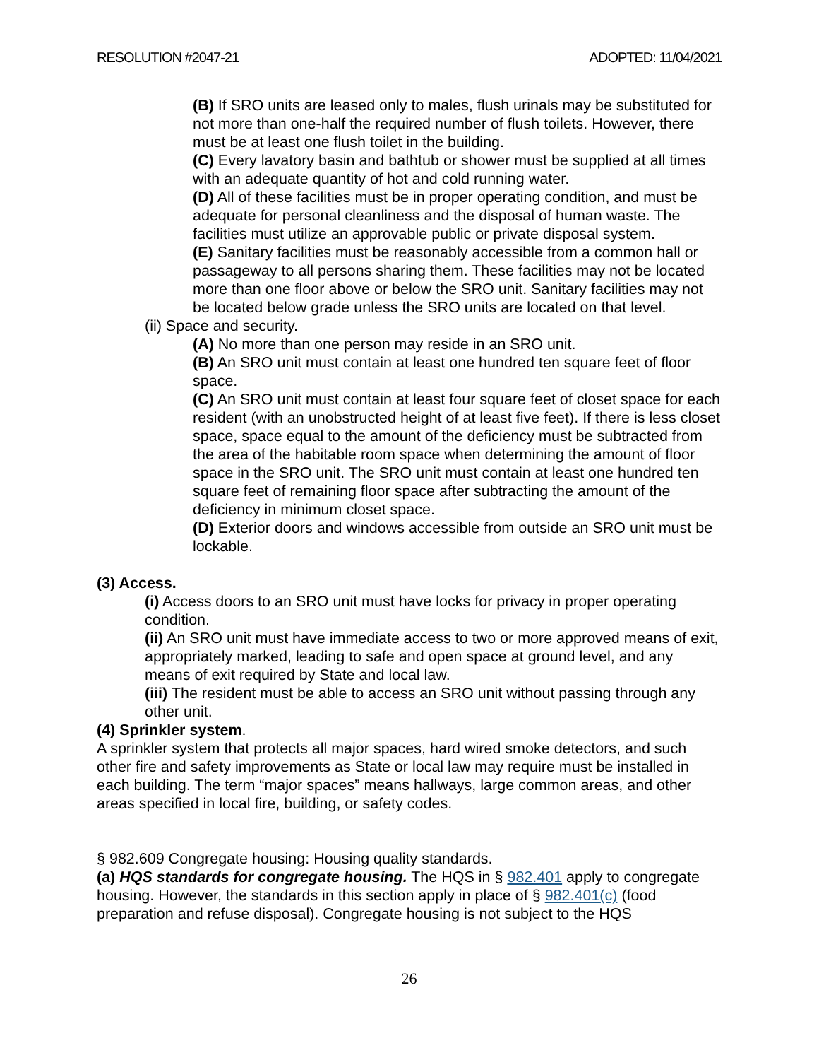RESOLUTION #2047-21 ADOPTED: 11/04/2021
(B) If SRO units are leased only to males, flush urinals may be substituted for not more than one-half the required number of flush toilets. However, there must be at least one flush toilet in the building.
(C) Every lavatory basin and bathtub or shower must be supplied at all times with an adequate quantity of hot and cold running water.
(D) All of these facilities must be in proper operating condition, and must be adequate for personal cleanliness and the disposal of human waste. The facilities must utilize an approvable public or private disposal system.
(E) Sanitary facilities must be reasonably accessible from a common hall or passageway to all persons sharing them. These facilities may not be located more than one floor above or below the SRO unit. Sanitary facilities may not be located below grade unless the SRO units are located on that level.
(ii) Space and security.
(A) No more than one person may reside in an SRO unit.
(B) An SRO unit must contain at least one hundred ten square feet of floor space.
(C) An SRO unit must contain at least four square feet of closet space for each resident (with an unobstructed height of at least five feet). If there is less closet space, space equal to the amount of the deficiency must be subtracted from the area of the habitable room space when determining the amount of floor space in the SRO unit. The SRO unit must contain at least one hundred ten square feet of remaining floor space after subtracting the amount of the deficiency in minimum closet space.
(D) Exterior doors and windows accessible from outside an SRO unit must be lockable.
(3) Access.
(i) Access doors to an SRO unit must have locks for privacy in proper operating condition.
(ii) An SRO unit must have immediate access to two or more approved means of exit, appropriately marked, leading to safe and open space at ground level, and any means of exit required by State and local law.
(iii) The resident must be able to access an SRO unit without passing through any other unit.
(4) Sprinkler system.
A sprinkler system that protects all major spaces, hard wired smoke detectors, and such other fire and safety improvements as State or local law may require must be installed in each building. The term “major spaces” means hallways, large common areas, and other areas specified in local fire, building, or safety codes.
§ 982.609 Congregate housing: Housing quality standards.
(a) HQS standards for congregate housing. The HQS in § 982.401 apply to congregate housing. However, the standards in this section apply in place of § 982.401(c) (food preparation and refuse disposal). Congregate housing is not subject to the HQS
26